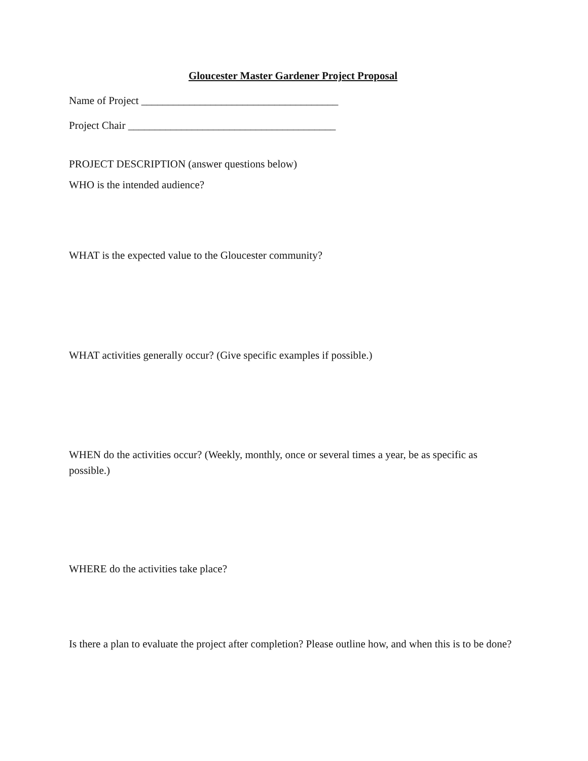Gloucester Master Gardener Project Proposal
Name of Project _____________________________________
Project Chair _______________________________________
PROJECT DESCRIPTION (answer questions below)
WHO is the intended audience?
WHAT is the expected value to the Gloucester community?
WHAT activities generally occur? (Give specific examples if possible.)
WHEN do the activities occur? (Weekly, monthly, once or several times a year, be as specific as possible.)
WHERE do the activities take place?
Is there a plan to evaluate the project after completion? Please outline how, and when this is to be done?